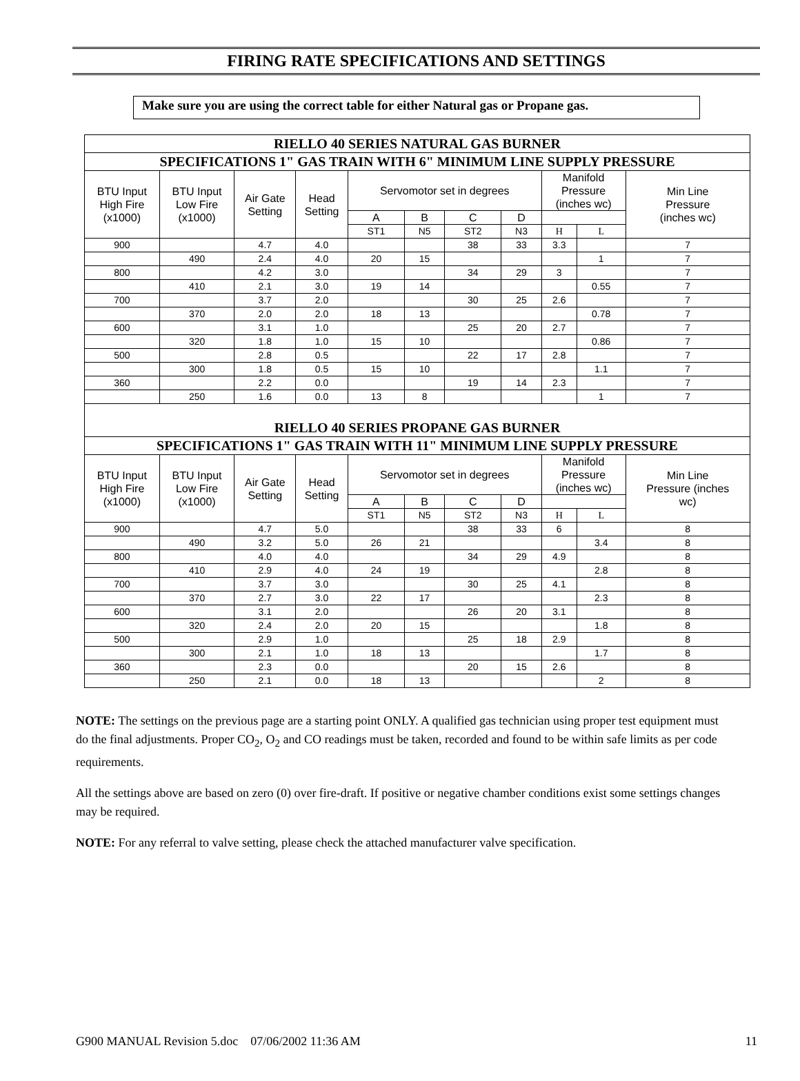FIRING RATE SPECIFICATIONS AND SETTINGS
Make sure you are using the correct table for either Natural gas or Propane gas.
| RIELLO 40 SERIES NATURAL GAS BURNER | | | | | | | | | | |
| --- | --- | --- | --- | --- | --- | --- | --- | --- | --- | --- |
| SPECIFICATIONS 1" GAS TRAIN WITH 6" MINIMUM LINE SUPPLY PRESSURE | | | | | | | | | | |
| BTU Input High Fire (x1000) | BTU Input Low Fire (x1000) | Air Gate Setting | Head Setting | Servomotor set in degrees | | | | Manifold Pressure (inches wc) | | Min Line Pressure (inches wc) |
| | | | | A | B | C | D | | | |
| | | | | ST1 | N5 | ST2 | N3 | H | L | |
| 900 | | 4.7 | 4.0 | | | 38 | 33 | 3.3 | | 7 |
| | 490 | 2.4 | 4.0 | 20 | 15 | | | | 1 | 7 |
| 800 | | 4.2 | 3.0 | | | 34 | 29 | 3 | | 7 |
| | 410 | 2.1 | 3.0 | 19 | 14 | | | | 0.55 | 7 |
| 700 | | 3.7 | 2.0 | | | 30 | 25 | 2.6 | | 7 |
| | 370 | 2.0 | 2.0 | 18 | 13 | | | | 0.78 | 7 |
| 600 | | 3.1 | 1.0 | | | 25 | 20 | 2.7 | | 7 |
| | 320 | 1.8 | 1.0 | 15 | 10 | | | | 0.86 | 7 |
| 500 | | 2.8 | 0.5 | | | 22 | 17 | 2.8 | | 7 |
| | 300 | 1.8 | 0.5 | 15 | 10 | | | | 1.1 | 7 |
| 360 | | 2.2 | 0.0 | | | 19 | 14 | 2.3 | | 7 |
| | 250 | 1.6 | 0.0 | 13 | 8 | | | | 1 | 7 |
| RIELLO 40 SERIES PROPANE GAS BURNER | | | | | | | | | | |
| SPECIFICATIONS 1" GAS TRAIN WITH 11" MINIMUM LINE SUPPLY PRESSURE | | | | | | | | | | |
| BTU Input High Fire (x1000) | BTU Input Low Fire (x1000) | Air Gate Setting | Head Setting | Servomotor set in degrees | | | | Manifold Pressure (inches wc) | | Min Line Pressure (inches wc) |
| | | | | A | B | C | D | | | |
| | | | | ST1 | N5 | ST2 | N3 | H | L | |
| 900 | | 4.7 | 5.0 | | | 38 | 33 | 6 | | 8 |
| | 490 | 3.2 | 5.0 | 26 | 21 | | | | 3.4 | 8 |
| 800 | | 4.0 | 4.0 | | | 34 | 29 | 4.9 | | 8 |
| | 410 | 2.9 | 4.0 | 24 | 19 | | | | 2.8 | 8 |
| 700 | | 3.7 | 3.0 | | | 30 | 25 | 4.1 | | 8 |
| | 370 | 2.7 | 3.0 | 22 | 17 | | | | 2.3 | 8 |
| 600 | | 3.1 | 2.0 | | | 26 | 20 | 3.1 | | 8 |
| | 320 | 2.4 | 2.0 | 20 | 15 | | | | 1.8 | 8 |
| 500 | | 2.9 | 1.0 | | | 25 | 18 | 2.9 | | 8 |
| | 300 | 2.1 | 1.0 | 18 | 13 | | | | 1.7 | 8 |
| 360 | | 2.3 | 0.0 | | | 20 | 15 | 2.6 | | 8 |
| | 250 | 2.1 | 0.0 | 18 | 13 | | | | 2 | 8 |
NOTE: The settings on the previous page are a starting point ONLY. A qualified gas technician using proper test equipment must do the final adjustments. Proper CO<sub>2</sub>, O<sub>2</sub> and CO readings must be taken, recorded and found to be within safe limits as per code requirements.
All the settings above are based on zero (0) over fire-draft. If positive or negative chamber conditions exist some settings changes may be required.
NOTE: For any referral to valve setting, please check the attached manufacturer valve specification.
G900 MANUAL Revision 5.doc 07/06/2002 11:36 AM 11